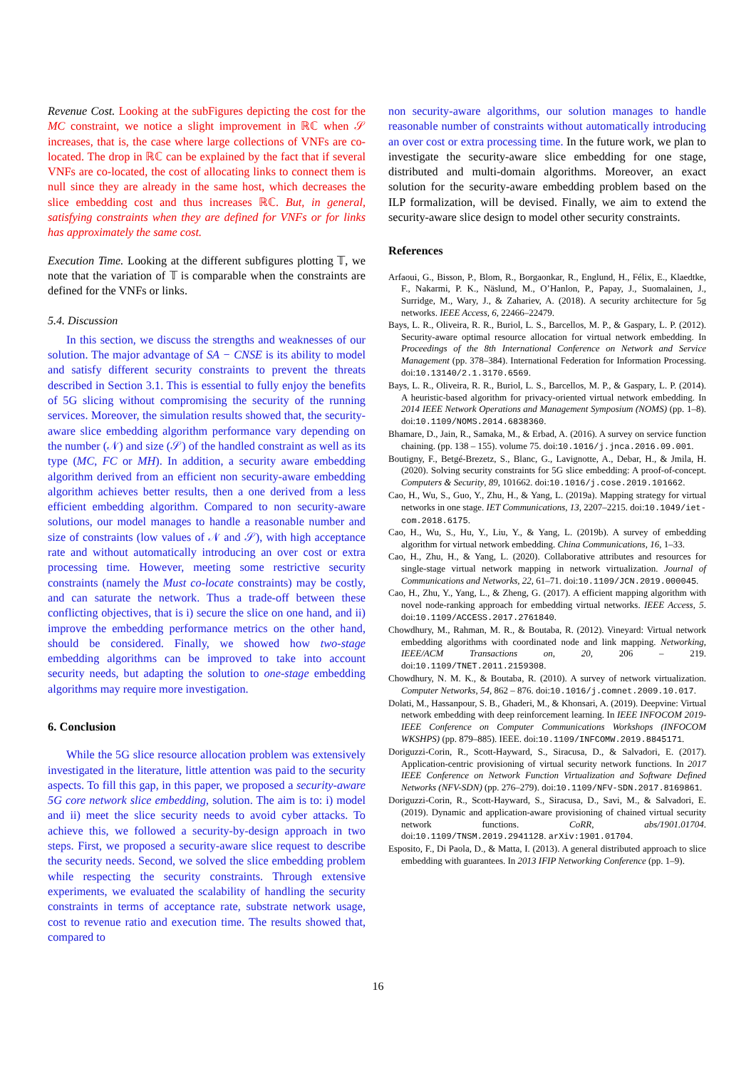Revenue Cost. Looking at the subFigures depicting the cost for the MC constraint, we notice a slight improvement in ℝℂ when 𝒮 increases, that is, the case where large collections of VNFs are co-located. The drop in ℝℂ can be explained by the fact that if several VNFs are co-located, the cost of allocating links to connect them is null since they are already in the same host, which decreases the slice embedding cost and thus increases ℝℂ. But, in general, satisfying constraints when they are defined for VNFs or for links has approximately the same cost.
Execution Time. Looking at the different subfigures plotting 𝕋, we note that the variation of 𝕋 is comparable when the constraints are defined for the VNFs or links.
5.4. Discussion
In this section, we discuss the strengths and weaknesses of our solution. The major advantage of SA − CNSE is its ability to model and satisfy different security constraints to prevent the threats described in Section 3.1. This is essential to fully enjoy the benefits of 5G slicing without compromising the security of the running services. Moreover, the simulation results showed that, the security-aware slice embedding algorithm performance vary depending on the number (𝒩) and size (𝒮) of the handled constraint as well as its type (MC, FC or MH). In addition, a security aware embedding algorithm derived from an efficient non security-aware embedding algorithm achieves better results, then a one derived from a less efficient embedding algorithm. Compared to non security-aware solutions, our model manages to handle a reasonable number and size of constraints (low values of 𝒩 and 𝒮), with high acceptance rate and without automatically introducing an over cost or extra processing time. However, meeting some restrictive security constraints (namely the Must co-locate constraints) may be costly, and can saturate the network. Thus a trade-off between these conflicting objectives, that is i) secure the slice on one hand, and ii) improve the embedding performance metrics on the other hand, should be considered. Finally, we showed how two-stage embedding algorithms can be improved to take into account security needs, but adapting the solution to one-stage embedding algorithms may require more investigation.
6. Conclusion
While the 5G slice resource allocation problem was extensively investigated in the literature, little attention was paid to the security aspects. To fill this gap, in this paper, we proposed a security-aware 5G core network slice embedding, solution. The aim is to: i) model and ii) meet the slice security needs to avoid cyber attacks. To achieve this, we followed a security-by-design approach in two steps. First, we proposed a security-aware slice request to describe the security needs. Second, we solved the slice embedding problem while respecting the security constraints. Through extensive experiments, we evaluated the scalability of handling the security constraints in terms of acceptance rate, substrate network usage, cost to revenue ratio and execution time. The results showed that, compared to
non security-aware algorithms, our solution manages to handle reasonable number of constraints without automatically introducing an over cost or extra processing time. In the future work, we plan to investigate the security-aware slice embedding for one stage, distributed and multi-domain algorithms. Moreover, an exact solution for the security-aware embedding problem based on the ILP formalization, will be devised. Finally, we aim to extend the security-aware slice design to model other security constraints.
References
Arfaoui, G., Bisson, P., Blom, R., Borgaonkar, R., Englund, H., Félix, E., Klaedtke, F., Nakarmi, P. K., Näslund, M., O’Hanlon, P., Papay, J., Suomalainen, J., Surridge, M., Wary, J., & Zahariev, A. (2018). A security architecture for 5g networks. IEEE Access, 6, 22466–22479.
Bays, L. R., Oliveira, R. R., Buriol, L. S., Barcellos, M. P., & Gaspary, L. P. (2012). Security-aware optimal resource allocation for virtual network embedding. In Proceedings of the 8th International Conference on Network and Service Management (pp. 378–384). International Federation for Information Processing. doi:10.13140/2.1.3170.6569.
Bays, L. R., Oliveira, R. R., Buriol, L. S., Barcellos, M. P., & Gaspary, L. P. (2014). A heuristic-based algorithm for privacy-oriented virtual network embedding. In 2014 IEEE Network Operations and Management Symposium (NOMS) (pp. 1–8). doi:10.1109/NOMS.2014.6838360.
Bhamare, D., Jain, R., Samaka, M., & Erbad, A. (2016). A survey on service function chaining. (pp. 138 – 155). volume 75. doi:10.1016/j.jnca.2016.09.001.
Boutigny, F., Betgé-Brezetz, S., Blanc, G., Lavignotte, A., Debar, H., & Jmila, H. (2020). Solving security constraints for 5G slice embedding: A proof-of-concept. Computers & Security, 89, 101662. doi:10.1016/j.cose.2019.101662.
Cao, H., Wu, S., Guo, Y., Zhu, H., & Yang, L. (2019a). Mapping strategy for virtual networks in one stage. IET Communications, 13, 2207–2215. doi:10.1049/iet-com.2018.6175.
Cao, H., Wu, S., Hu, Y., Liu, Y., & Yang, L. (2019b). A survey of embedding algorithm for virtual network embedding. China Communications, 16, 1–33.
Cao, H., Zhu, H., & Yang, L. (2020). Collaborative attributes and resources for single-stage virtual network mapping in network virtualization. Journal of Communications and Networks, 22, 61–71. doi:10.1109/JCN.2019.000045.
Cao, H., Zhu, Y., Yang, L., & Zheng, G. (2017). A efficient mapping algorithm with novel node-ranking approach for embedding virtual networks. IEEE Access, 5. doi:10.1109/ACCESS.2017.2761840.
Chowdhury, M., Rahman, M. R., & Boutaba, R. (2012). Vineyard: Virtual network embedding algorithms with coordinated node and link mapping. Networking, IEEE/ACM Transactions on, 20, 206 – 219. doi:10.1109/TNET.2011.2159308.
Chowdhury, N. M. K., & Boutaba, R. (2010). A survey of network virtualization. Computer Networks, 54, 862 – 876. doi:10.1016/j.comnet.2009.10.017.
Dolati, M., Hassanpour, S. B., Ghaderi, M., & Khonsari, A. (2019). Deepvine: Virtual network embedding with deep reinforcement learning. In IEEE INFOCOM 2019-IEEE Conference on Computer Communications Workshops (INFOCOM WKSHPS) (pp. 879–885). IEEE. doi:10.1109/INFCOMW.2019.8845171.
Doriguzzi-Corin, R., Scott-Hayward, S., Siracusa, D., & Salvadori, E. (2017). Application-centric provisioning of virtual security network functions. In 2017 IEEE Conference on Network Function Virtualization and Software Defined Networks (NFV-SDN) (pp. 276–279). doi:10.1109/NFV-SDN.2017.8169861.
Doriguzzi-Corin, R., Scott-Hayward, S., Siracusa, D., Savi, M., & Salvadori, E. (2019). Dynamic and application-aware provisioning of chained virtual security network functions. CoRR, abs/1901.01704. doi:10.1109/TNSM.2019.2941128. arXiv:1901.01704.
Esposito, F., Di Paola, D., & Matta, I. (2013). A general distributed approach to slice embedding with guarantees. In 2013 IFIP Networking Conference (pp. 1–9).
16